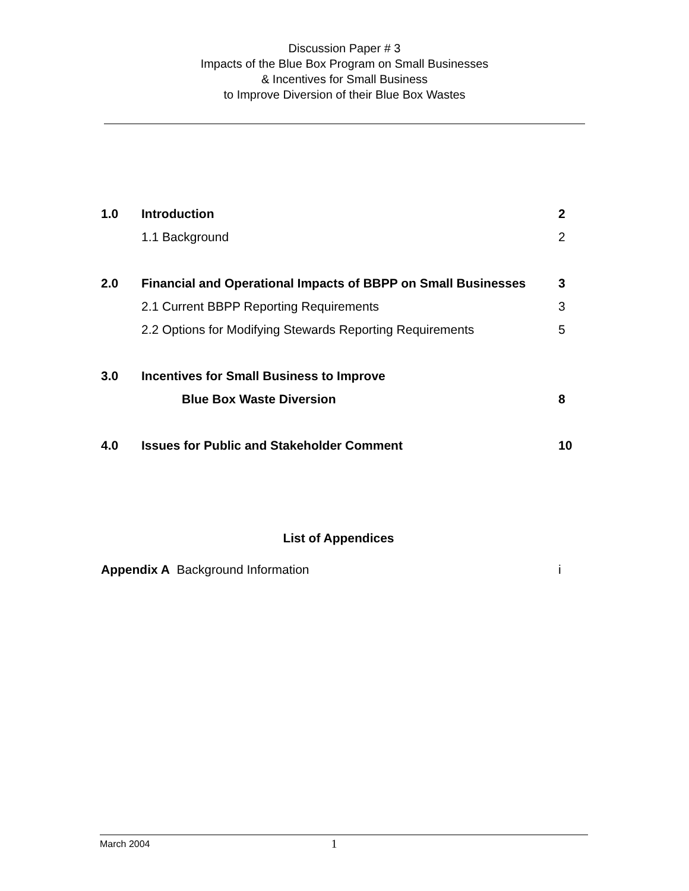Discussion Paper # 3
Impacts of the Blue Box Program on Small Businesses
& Incentives for Small Business
to Improve Diversion of their Blue Box Wastes
1.0 Introduction 2
1.1 Background 2
2.0 Financial and Operational Impacts of BBPP on Small Businesses 3
2.1 Current BBPP Reporting Requirements 3
2.2 Options for Modifying Stewards Reporting Requirements 5
3.0 Incentives for Small Business to Improve
Blue Box Waste Diversion 8
4.0 Issues for Public and Stakeholder Comment 10
List of Appendices
Appendix A Background Information i
March 2004 1